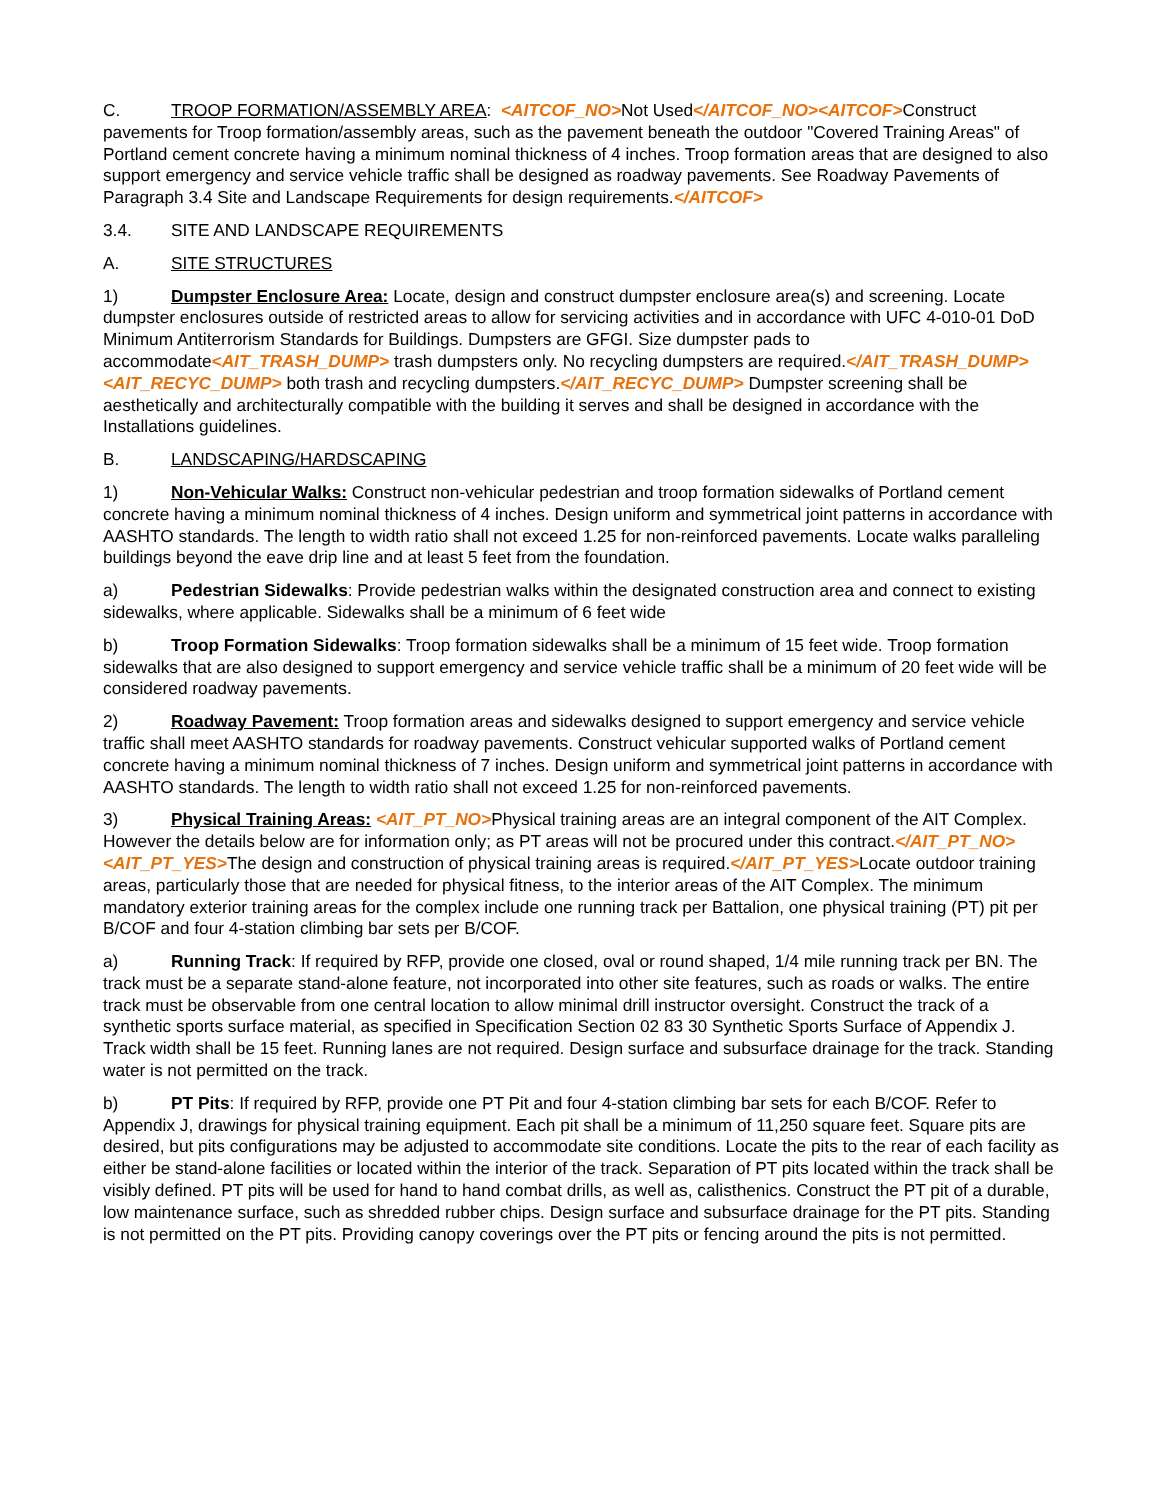C. TROOP FORMATION/ASSEMBLY AREA: <AITCOF_NO>Not Used</AITCOF_NO><AITCOF>Construct pavements for Troop formation/assembly areas, such as the pavement beneath the outdoor "Covered Training Areas" of Portland cement concrete having a minimum nominal thickness of 4 inches. Troop formation areas that are designed to also support emergency and service vehicle traffic shall be designed as roadway pavements. See Roadway Pavements of Paragraph 3.4 Site and Landscape Requirements for design requirements.</AITCOF>
3.4. SITE AND LANDSCAPE REQUIREMENTS
A. SITE STRUCTURES
1) Dumpster Enclosure Area: Locate, design and construct dumpster enclosure area(s) and screening. Locate dumpster enclosures outside of restricted areas to allow for servicing activities and in accordance with UFC 4-010-01 DoD Minimum Antiterrorism Standards for Buildings. Dumpsters are GFGI. Size dumpster pads to accommodate<AIT_TRASH_DUMP> trash dumpsters only. No recycling dumpsters are required.</AIT_TRASH_DUMP><AIT_RECYC_DUMP> both trash and recycling dumpsters.</AIT_RECYC_DUMP> Dumpster screening shall be aesthetically and architecturally compatible with the building it serves and shall be designed in accordance with the Installations guidelines.
B. LANDSCAPING/HARDSCAPING
1) Non-Vehicular Walks: Construct non-vehicular pedestrian and troop formation sidewalks of Portland cement concrete having a minimum nominal thickness of 4 inches. Design uniform and symmetrical joint patterns in accordance with AASHTO standards. The length to width ratio shall not exceed 1.25 for non-reinforced pavements. Locate walks paralleling buildings beyond the eave drip line and at least 5 feet from the foundation.
a) Pedestrian Sidewalks: Provide pedestrian walks within the designated construction area and connect to existing sidewalks, where applicable. Sidewalks shall be a minimum of 6 feet wide
b) Troop Formation Sidewalks: Troop formation sidewalks shall be a minimum of 15 feet wide. Troop formation sidewalks that are also designed to support emergency and service vehicle traffic shall be a minimum of 20 feet wide will be considered roadway pavements.
2) Roadway Pavement: Troop formation areas and sidewalks designed to support emergency and service vehicle traffic shall meet AASHTO standards for roadway pavements. Construct vehicular supported walks of Portland cement concrete having a minimum nominal thickness of 7 inches. Design uniform and symmetrical joint patterns in accordance with AASHTO standards. The length to width ratio shall not exceed 1.25 for non-reinforced pavements.
3) Physical Training Areas: <AIT_PT_NO>Physical training areas are an integral component of the AIT Complex. However the details below are for information only; as PT areas will not be procured under this contract.</AIT_PT_NO><AIT_PT_YES>The design and construction of physical training areas is required.</AIT_PT_YES>Locate outdoor training areas, particularly those that are needed for physical fitness, to the interior areas of the AIT Complex. The minimum mandatory exterior training areas for the complex include one running track per Battalion, one physical training (PT) pit per B/COF and four 4-station climbing bar sets per B/COF.
a) Running Track: If required by RFP, provide one closed, oval or round shaped, 1/4 mile running track per BN. The track must be a separate stand-alone feature, not incorporated into other site features, such as roads or walks. The entire track must be observable from one central location to allow minimal drill instructor oversight. Construct the track of a synthetic sports surface material, as specified in Specification Section 02 83 30 Synthetic Sports Surface of Appendix J. Track width shall be 15 feet. Running lanes are not required. Design surface and subsurface drainage for the track. Standing water is not permitted on the track.
b) PT Pits: If required by RFP, provide one PT Pit and four 4-station climbing bar sets for each B/COF. Refer to Appendix J, drawings for physical training equipment. Each pit shall be a minimum of 11,250 square feet. Square pits are desired, but pits configurations may be adjusted to accommodate site conditions. Locate the pits to the rear of each facility as either be stand-alone facilities or located within the interior of the track. Separation of PT pits located within the track shall be visibly defined. PT pits will be used for hand to hand combat drills, as well as, calisthenics. Construct the PT pit of a durable, low maintenance surface, such as shredded rubber chips. Design surface and subsurface drainage for the PT pits. Standing is not permitted on the PT pits. Providing canopy coverings over the PT pits or fencing around the pits is not permitted.